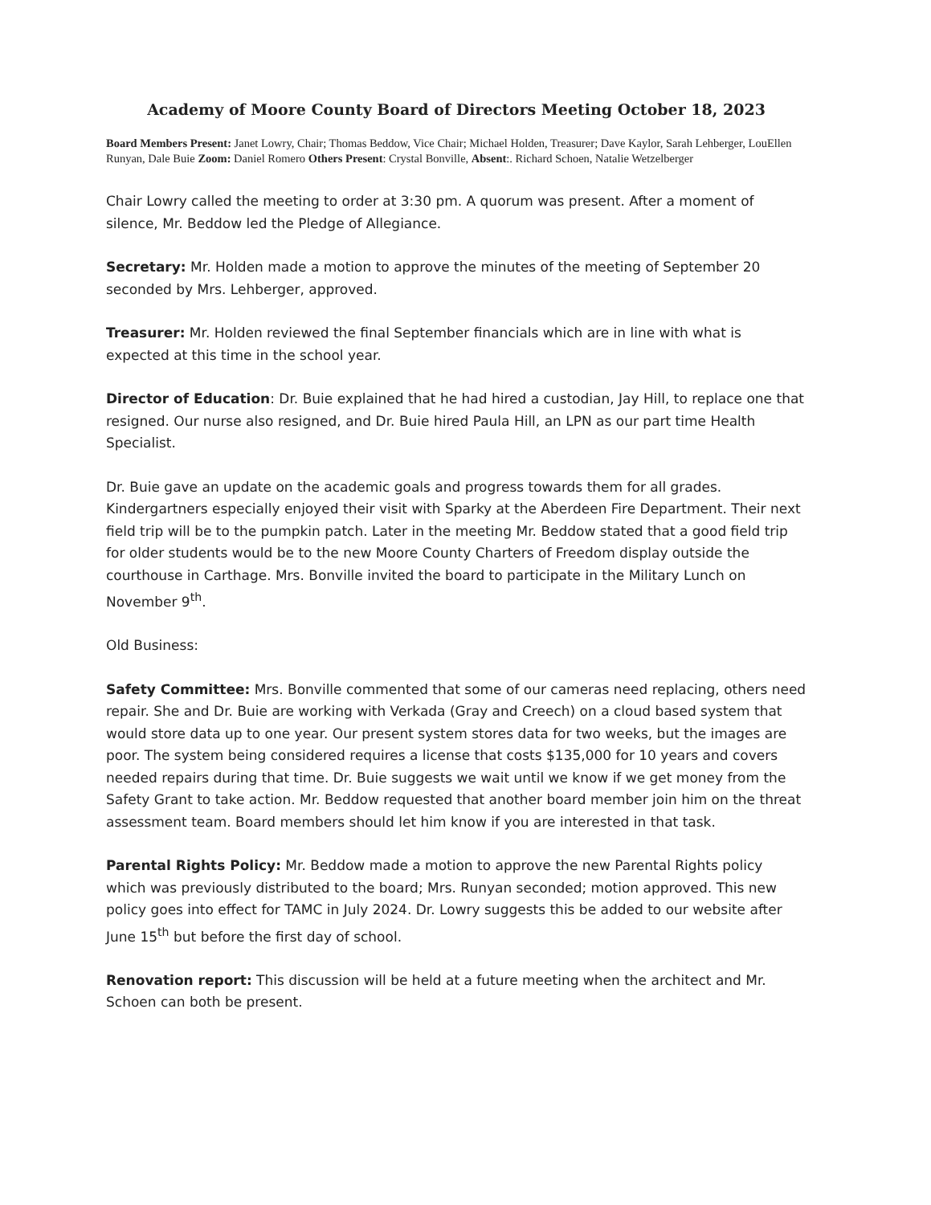Academy of Moore County Board of Directors Meeting October 18, 2023
Board Members Present: Janet Lowry, Chair; Thomas Beddow, Vice Chair; Michael Holden, Treasurer; Dave Kaylor, Sarah Lehberger, LouEllen Runyan, Dale Buie Zoom: Daniel Romero Others Present: Crystal Bonville, Absent:. Richard Schoen, Natalie Wetzelberger
Chair Lowry called the meeting to order at 3:30 pm. A quorum was present. After a moment of silence, Mr. Beddow led the Pledge of Allegiance.
Secretary: Mr. Holden made a motion to approve the minutes of the meeting of September 20 seconded by Mrs. Lehberger, approved.
Treasurer: Mr. Holden reviewed the final September financials which are in line with what is expected at this time in the school year.
Director of Education: Dr. Buie explained that he had hired a custodian, Jay Hill, to replace one that resigned. Our nurse also resigned, and Dr. Buie hired Paula Hill, an LPN as our part time Health Specialist.
Dr. Buie gave an update on the academic goals and progress towards them for all grades. Kindergartners especially enjoyed their visit with Sparky at the Aberdeen Fire Department. Their next field trip will be to the pumpkin patch. Later in the meeting Mr. Beddow stated that a good field trip for older students would be to the new Moore County Charters of Freedom display outside the courthouse in Carthage. Mrs. Bonville invited the board to participate in the Military Lunch on November 9<sup>th</sup>.
Old Business:
Safety Committee: Mrs. Bonville commented that some of our cameras need replacing, others need repair. She and Dr. Buie are working with Verkada (Gray and Creech) on a cloud based system that would store data up to one year. Our present system stores data for two weeks, but the images are poor. The system being considered requires a license that costs $135,000 for 10 years and covers needed repairs during that time. Dr. Buie suggests we wait until we know if we get money from the Safety Grant to take action. Mr. Beddow requested that another board member join him on the threat assessment team. Board members should let him know if you are interested in that task.
Parental Rights Policy: Mr. Beddow made a motion to approve the new Parental Rights policy which was previously distributed to the board; Mrs. Runyan seconded; motion approved. This new policy goes into effect for TAMC in July 2024. Dr. Lowry suggests this be added to our website after June 15<sup>th</sup> but before the first day of school.
Renovation report: This discussion will be held at a future meeting when the architect and Mr. Schoen can both be present.